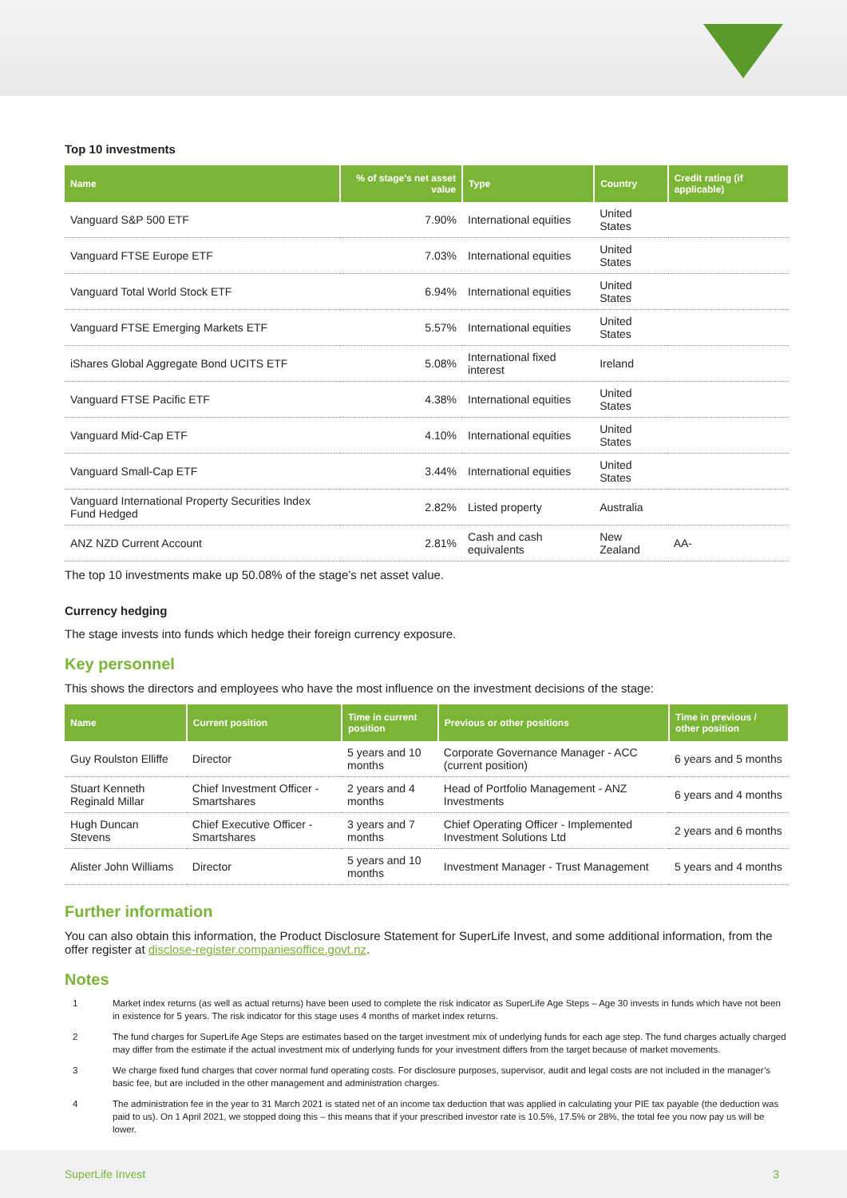Top 10 investments
| Name | % of stage's net asset value | Type | Country | Credit rating (if applicable) |
| --- | --- | --- | --- | --- |
| Vanguard S&P 500 ETF | 7.90% | International equities | United States | |
| Vanguard FTSE Europe ETF | 7.03% | International equities | United States | |
| Vanguard Total World Stock ETF | 6.94% | International equities | United States | |
| Vanguard FTSE Emerging Markets ETF | 5.57% | International equities | United States | |
| iShares Global Aggregate Bond UCITS ETF | 5.08% | International fixed interest | Ireland | |
| Vanguard FTSE Pacific ETF | 4.38% | International equities | United States | |
| Vanguard Mid-Cap ETF | 4.10% | International equities | United States | |
| Vanguard Small-Cap ETF | 3.44% | International equities | United States | |
| Vanguard International Property Securities Index Fund Hedged | 2.82% | Listed property | Australia | |
| ANZ NZD Current Account | 2.81% | Cash and cash equivalents | New Zealand | AA- |
The top 10 investments make up 50.08% of the stage’s net asset value.
Currency hedging
The stage invests into funds which hedge their foreign currency exposure.
Key personnel
This shows the directors and employees who have the most influence on the investment decisions of the stage:
| Name | Current position | Time in current position | Previous or other positions | Time in previous / other position |
| --- | --- | --- | --- | --- |
| Guy Roulston Elliffe | Director | 5 years and 10 months | Corporate Governance Manager - ACC (current position) | 6 years and 5 months |
| Stuart Kenneth Reginald Millar | Chief Investment Officer - Smartshares | 2 years and 4 months | Head of Portfolio Management - ANZ Investments | 6 years and 4 months |
| Hugh Duncan Stevens | Chief Executive Officer - Smartshares | 3 years and 7 months | Chief Operating Officer - Implemented Investment Solutions Ltd | 2 years and 6 months |
| Alister John Williams | Director | 5 years and 10 months | Investment Manager - Trust Management | 5 years and 4 months |
Further information
You can also obtain this information, the Product Disclosure Statement for SuperLife Invest, and some additional information, from the offer register at disclose-register.companiesoffice.govt.nz.
Notes
1 Market index returns (as well as actual returns) have been used to complete the risk indicator as SuperLife Age Steps – Age 30 invests in funds which have not been in existence for 5 years. The risk indicator for this stage uses 4 months of market index returns.
2 The fund charges for SuperLife Age Steps are estimates based on the target investment mix of underlying funds for each age step. The fund charges actually charged may differ from the estimate if the actual investment mix of underlying funds for your investment differs from the target because of market movements.
3 We charge fixed fund charges that cover normal fund operating costs. For disclosure purposes, supervisor, audit and legal costs are not included in the manager’s basic fee, but are included in the other management and administration charges.
4 The administration fee in the year to 31 March 2021 is stated net of an income tax deduction that was applied in calculating your PIE tax payable (the deduction was paid to us). On 1 April 2021, we stopped doing this – this means that if your prescribed investor rate is 10.5%, 17.5% or 28%, the total fee you now pay us will be lower.
SuperLife Invest 3